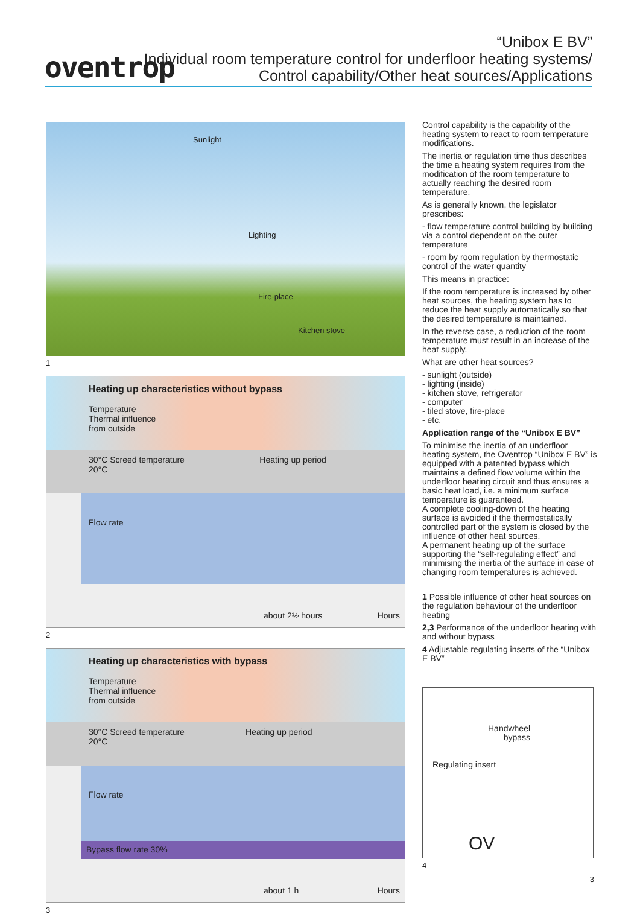oventrop
“Unibox E BV”
Individual room temperature control for underfloor heating systems/
Control capability/Other heat sources/Applications
Sunlight
Lighting
Fire-place
Kitchen stove
1
Heating up characteristics without bypass
Temperature
Thermal influence
from outside
30°C Screed temperature Heating up period
20°C
Flow rate
about 2½ hours Hours
2
Heating up characteristics with bypass
Temperature
Thermal influence
from outside
30°C Screed temperature Heating up period
20°C
Flow rate
Bypass flow rate 30%
about 1 h Hours
3
Control capability is the capability of the heating system to react to room temperature modifications.
The inertia or regulation time thus describes the time a heating system requires from the modification of the room temperature to actually reaching the desired room temperature.
As is generally known, the legislator prescribes:
- flow temperature control building by building via a control dependent on the outer temperature
- room by room regulation by thermostatic control of the water quantity
This means in practice:
If the room temperature is increased by other heat sources, the heating system has to reduce the heat supply automatically so that the desired temperature is maintained.
In the reverse case, a reduction of the room temperature must result in an increase of the heat supply.
What are other heat sources?
- sunlight (outside)
- lighting (inside)
- kitchen stove, refrigerator
- computer
- tiled stove, fire-place
- etc.
Application range of the “Unibox E BV”
To minimise the inertia of an underfloor heating system, the Oventrop “Unibox E BV” is equipped with a patented bypass which maintains a defined flow volume within the underfloor heating circuit and thus ensures a basic heat load, i.e. a minimum surface temperature is guaranteed.
A complete cooling-down of the heating surface is avoided if the thermostatically controlled part of the system is closed by the influence of other heat sources.
A permanent heating up of the surface supporting the “self-regulating effect” and minimising the inertia of the surface in case of changing room temperatures is achieved.
1 Possible influence of other heat sources on the regulation behaviour of the underfloor heating
2,3 Performance of the underfloor heating with and without bypass
4 Adjustable regulating inserts of the “Unibox E BV”
Handwheel
bypass
Regulating insert
OV
4
3